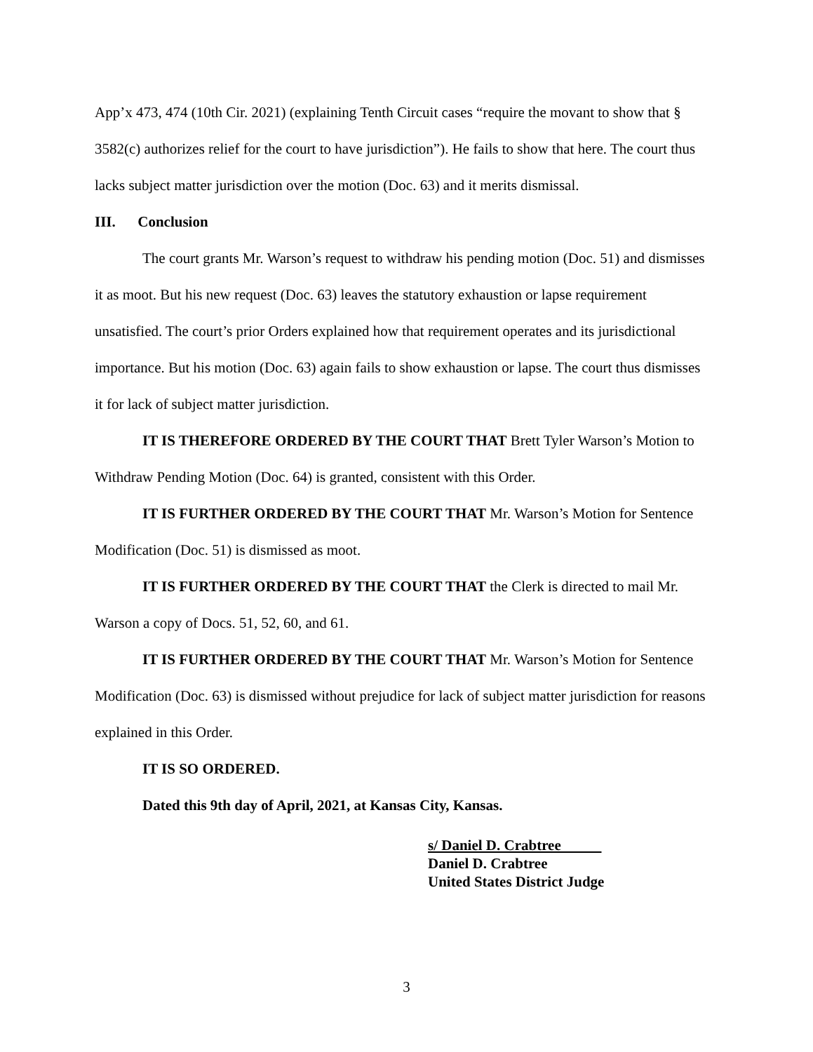App’x 473, 474 (10th Cir. 2021) (explaining Tenth Circuit cases “require the movant to show that § 3582(c) authorizes relief for the court to have jurisdiction”). He fails to show that here. The court thus lacks subject matter jurisdiction over the motion (Doc. 63) and it merits dismissal.
III. Conclusion
The court grants Mr. Warson’s request to withdraw his pending motion (Doc. 51) and dismisses it as moot. But his new request (Doc. 63) leaves the statutory exhaustion or lapse requirement unsatisfied. The court’s prior Orders explained how that requirement operates and its jurisdictional importance. But his motion (Doc. 63) again fails to show exhaustion or lapse. The court thus dismisses it for lack of subject matter jurisdiction.
IT IS THEREFORE ORDERED BY THE COURT THAT Brett Tyler Warson’s Motion to Withdraw Pending Motion (Doc. 64) is granted, consistent with this Order.
IT IS FURTHER ORDERED BY THE COURT THAT Mr. Warson’s Motion for Sentence Modification (Doc. 51) is dismissed as moot.
IT IS FURTHER ORDERED BY THE COURT THAT the Clerk is directed to mail Mr. Warson a copy of Docs. 51, 52, 60, and 61.
IT IS FURTHER ORDERED BY THE COURT THAT Mr. Warson’s Motion for Sentence Modification (Doc. 63) is dismissed without prejudice for lack of subject matter jurisdiction for reasons explained in this Order.
IT IS SO ORDERED.
Dated this 9th day of April, 2021, at Kansas City, Kansas.
s/ Daniel D. Crabtree
Daniel D. Crabtree
United States District Judge
3